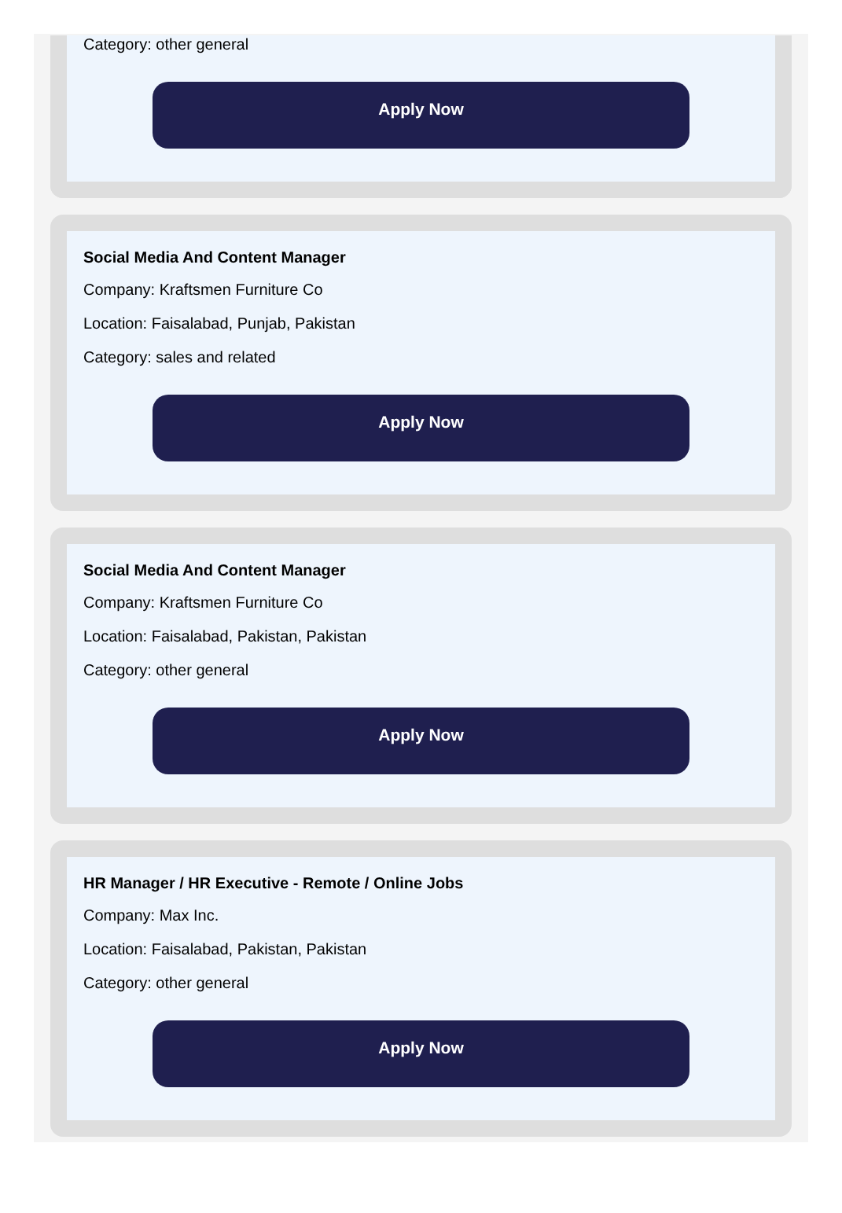Category: other general
Apply Now
Social Media And Content Manager
Company: Kraftsmen Furniture Co
Location: Faisalabad, Punjab, Pakistan
Category: sales and related
Apply Now
Social Media And Content Manager
Company: Kraftsmen Furniture Co
Location: Faisalabad, Pakistan, Pakistan
Category: other general
Apply Now
HR Manager / HR Executive - Remote / Online Jobs
Company: Max Inc.
Location: Faisalabad, Pakistan, Pakistan
Category: other general
Apply Now